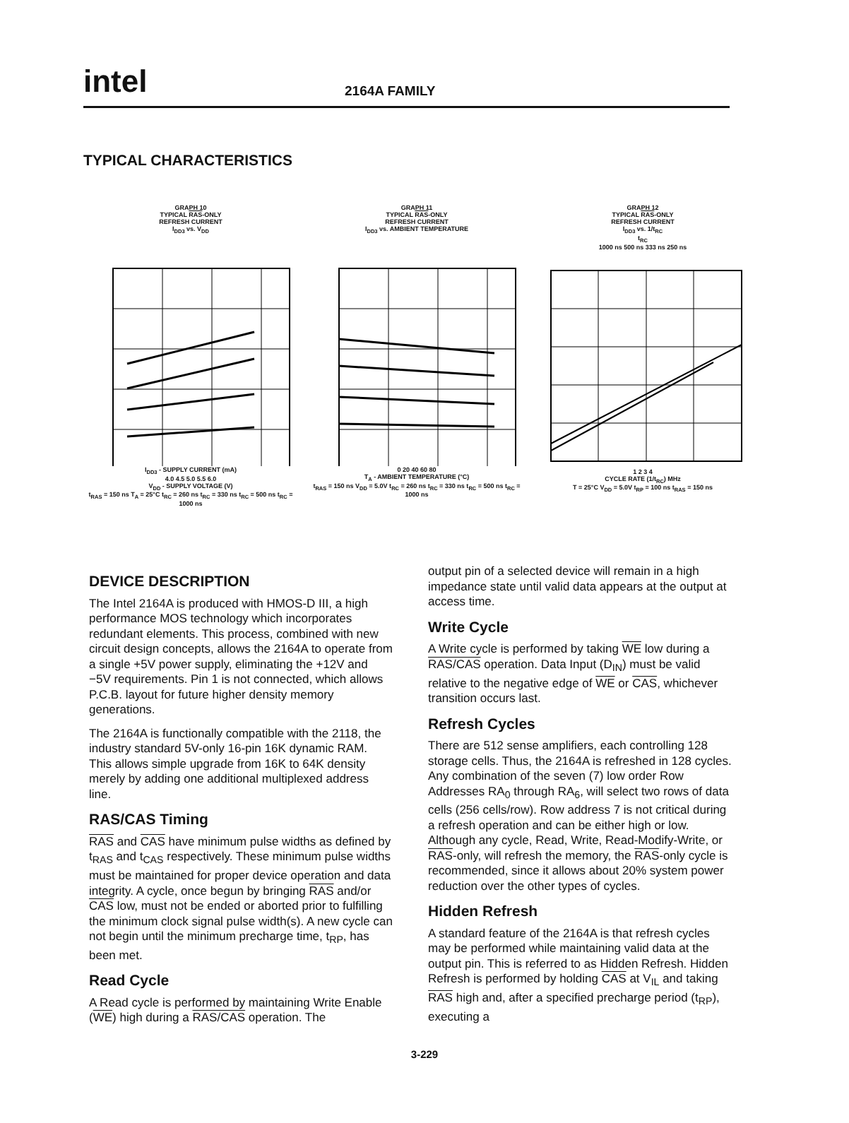intel
2164A FAMILY
TYPICAL CHARACTERISTICS
GRAPH 10
TYPICAL RAS-ONLY
REFRESH CURRENT
I<sub>DD3</sub> vs. V<sub>DD</sub> I<sub>DD3</sub> - SUPPLY CURRENT (mA)
4.0 4.5 5.0 5.5 6.0
V<sub>DD</sub> - SUPPLY VOLTAGE (V)
t<sub>RAS</sub> = 150 ns T<sub>A</sub> = 25°C t<sub>RC</sub> = 260 ns t<sub>RC</sub> = 330 ns t<sub>RC</sub> = 500 ns t<sub>RC</sub> = 1000 ns
GRAPH 11
TYPICAL RAS-ONLY
REFRESH CURRENT
I<sub>DD3</sub> vs. AMBIENT TEMPERATURE 0 20 40 60 80
T<sub>A</sub> - AMBIENT TEMPERATURE (°C)
t<sub>RAS</sub> = 150 ns V<sub>DD</sub> = 5.0V t<sub>RC</sub> = 260 ns t<sub>RC</sub> = 330 ns t<sub>RC</sub> = 500 ns t<sub>RC</sub> = 1000 ns
GRAPH 12
TYPICAL RAS-ONLY
REFRESH CURRENT
I<sub>DD3</sub> vs. 1/t<sub>RC</sub>
t<sub>RC</sub>
1000 ns 500 ns 333 ns 250 ns 1 2 3 4
CYCLE RATE (1/t<sub>RC</sub>) MHz
T = 25°C V<sub>DD</sub> = 5.0V t<sub>RP</sub> = 100 ns t<sub>RAS</sub> = 150 ns
DEVICE DESCRIPTION
The Intel 2164A is produced with HMOS-D III, a high performance MOS technology which incorporates redundant elements. This process, combined with new circuit design concepts, allows the 2164A to operate from a single +5V power supply, eliminating the +12V and −5V requirements. Pin 1 is not connected, which allows P.C.B. layout for future higher density memory generations.
The 2164A is functionally compatible with the 2118, the industry standard 5V-only 16-pin 16K dynamic RAM. This allows simple upgrade from 16K to 64K density merely by adding one additional multiplexed address line.
RAS/CAS Timing
RAS and CAS have minimum pulse widths as defined by t<sub>RAS</sub> and t<sub>CAS</sub> respectively. These minimum pulse widths must be maintained for proper device operation and data integrity. A cycle, once begun by bringing RAS and/or CAS low, must not be ended or aborted prior to fulfilling the minimum clock signal pulse width(s). A new cycle can not begin until the minimum precharge time, t<sub>RP</sub>, has been met.
Read Cycle
A Read cycle is performed by maintaining Write Enable (WE) high during a RAS/CAS operation. The
output pin of a selected device will remain in a high impedance state until valid data appears at the output at access time.
Write Cycle
A Write cycle is performed by taking WE low during a RAS/CAS operation. Data Input (D<sub>IN</sub>) must be valid relative to the negative edge of WE or CAS, whichever transition occurs last.
Refresh Cycles
There are 512 sense amplifiers, each controlling 128 storage cells. Thus, the 2164A is refreshed in 128 cycles. Any combination of the seven (7) low order Row Addresses RA<sub>0</sub> through RA<sub>6</sub>, will select two rows of data cells (256 cells/row). Row address 7 is not critical during a refresh operation and can be either high or low. Although any cycle, Read, Write, Read-Modify-Write, or RAS-only, will refresh the memory, the RAS-only cycle is recommended, since it allows about 20% system power reduction over the other types of cycles.
Hidden Refresh
A standard feature of the 2164A is that refresh cycles may be performed while maintaining valid data at the output pin. This is referred to as Hidden Refresh. Hidden Refresh is performed by holding CAS at V<sub>IL</sub> and taking RAS high and, after a specified precharge period (t<sub>RP</sub>), executing a
3-229